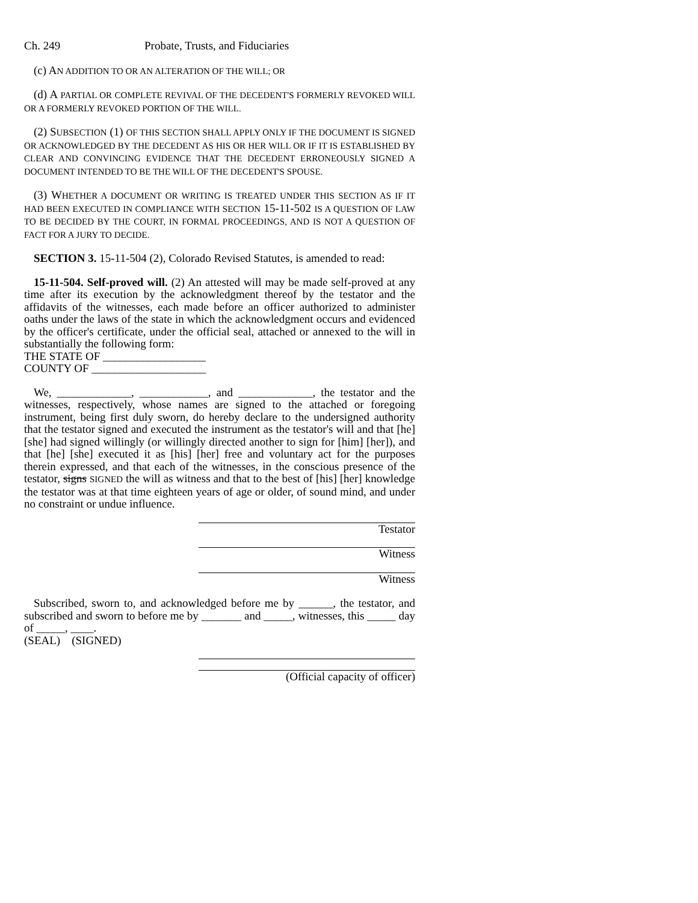Ch. 249 Probate, Trusts, and Fiduciaries
(c) AN ADDITION TO OR AN ALTERATION OF THE WILL; OR
(d) A PARTIAL OR COMPLETE REVIVAL OF THE DECEDENT'S FORMERLY REVOKED WILL OR A FORMERLY REVOKED PORTION OF THE WILL.
(2) SUBSECTION (1) OF THIS SECTION SHALL APPLY ONLY IF THE DOCUMENT IS SIGNED OR ACKNOWLEDGED BY THE DECEDENT AS HIS OR HER WILL OR IF IT IS ESTABLISHED BY CLEAR AND CONVINCING EVIDENCE THAT THE DECEDENT ERRONEOUSLY SIGNED A DOCUMENT INTENDED TO BE THE WILL OF THE DECEDENT'S SPOUSE.
(3) WHETHER A DOCUMENT OR WRITING IS TREATED UNDER THIS SECTION AS IF IT HAD BEEN EXECUTED IN COMPLIANCE WITH SECTION 15-11-502 IS A QUESTION OF LAW TO BE DECIDED BY THE COURT, IN FORMAL PROCEEDINGS, AND IS NOT A QUESTION OF FACT FOR A JURY TO DECIDE.
SECTION 3. 15-11-504 (2), Colorado Revised Statutes, is amended to read:
15-11-504. Self-proved will. (2) An attested will may be made self-proved at any time after its execution by the acknowledgment thereof by the testator and the affidavits of the witnesses, each made before an officer authorized to administer oaths under the laws of the state in which the acknowledgment occurs and evidenced by the officer's certificate, under the official seal, attached or annexed to the will in substantially the following form:
THE STATE OF __________________
COUNTY OF ____________________
We, _____________, ____________, and _____________, the testator and the witnesses, respectively, whose names are signed to the attached or foregoing instrument, being first duly sworn, do hereby declare to the undersigned authority that the testator signed and executed the instrument as the testator's will and that [he] [she] had signed willingly (or willingly directed another to sign for [him] [her]), and that [he] [she] executed it as [his] [her] free and voluntary act for the purposes therein expressed, and that each of the witnesses, in the conscious presence of the testator, signs SIGNED the will as witness and that to the best of [his] [her] knowledge the testator was at that time eighteen years of age or older, of sound mind, and under no constraint or undue influence.
Testator
Witness
Witness
Subscribed, sworn to, and acknowledged before me by ______, the testator, and subscribed and sworn to before me by _______ and _____, witnesses, this _____ day of _____, ____.
(SEAL) (SIGNED)
(Official capacity of officer)